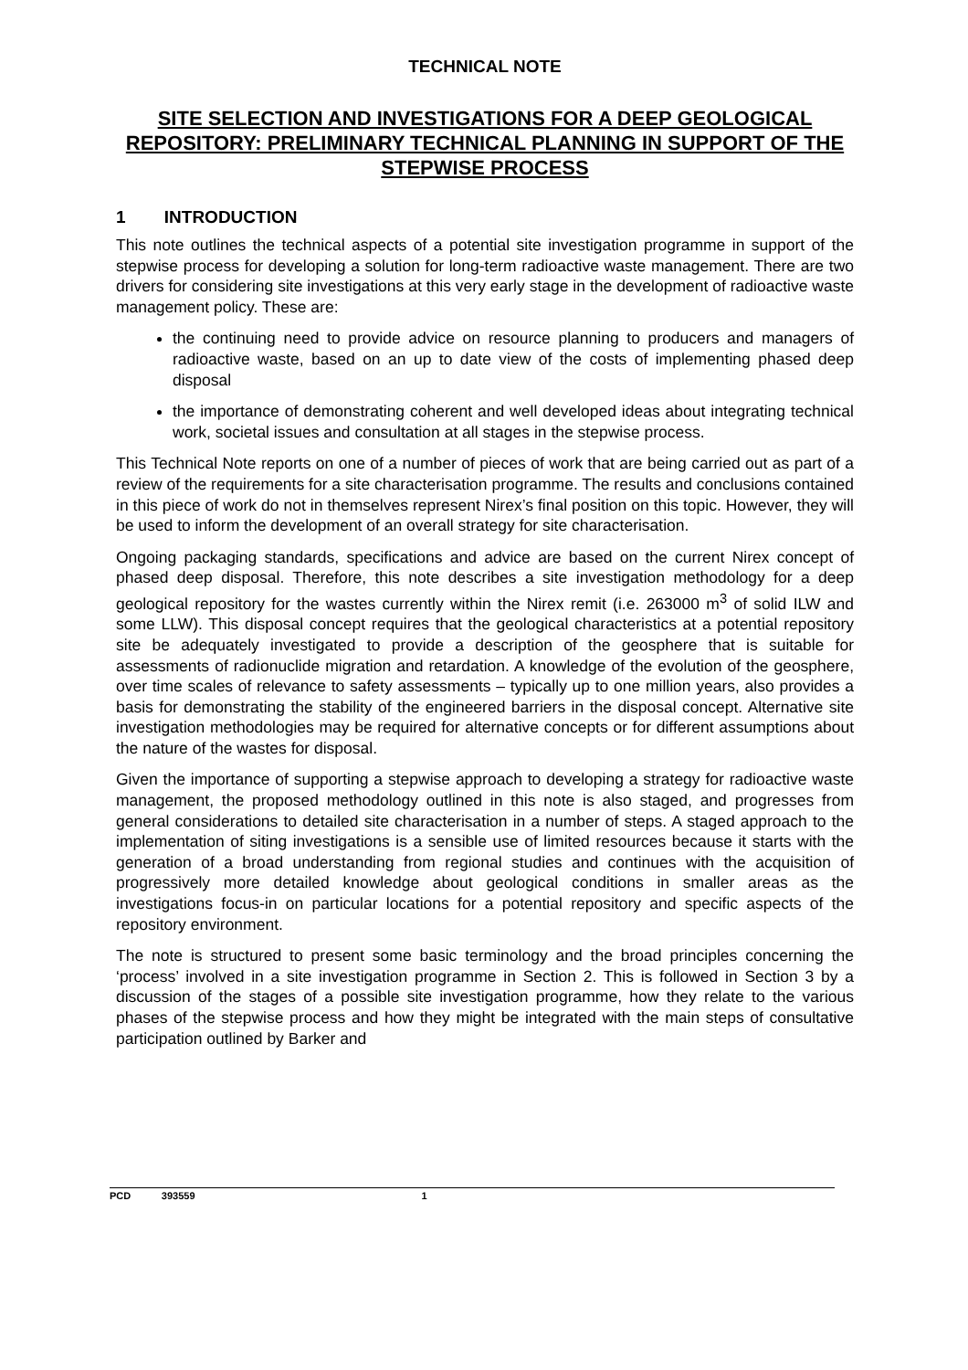TECHNICAL NOTE
SITE SELECTION AND INVESTIGATIONS FOR A DEEP GEOLOGICAL REPOSITORY: PRELIMINARY TECHNICAL PLANNING IN SUPPORT OF THE STEPWISE PROCESS
1 INTRODUCTION
This note outlines the technical aspects of a potential site investigation programme in support of the stepwise process for developing a solution for long-term radioactive waste management. There are two drivers for considering site investigations at this very early stage in the development of radioactive waste management policy. These are:
the continuing need to provide advice on resource planning to producers and managers of radioactive waste, based on an up to date view of the costs of implementing phased deep disposal
the importance of demonstrating coherent and well developed ideas about integrating technical work, societal issues and consultation at all stages in the stepwise process.
This Technical Note reports on one of a number of pieces of work that are being carried out as part of a review of the requirements for a site characterisation programme. The results and conclusions contained in this piece of work do not in themselves represent Nirex’s final position on this topic. However, they will be used to inform the development of an overall strategy for site characterisation.
Ongoing packaging standards, specifications and advice are based on the current Nirex concept of phased deep disposal. Therefore, this note describes a site investigation methodology for a deep geological repository for the wastes currently within the Nirex remit (i.e. 263000 m<sup>3</sup> of solid ILW and some LLW). This disposal concept requires that the geological characteristics at a potential repository site be adequately investigated to provide a description of the geosphere that is suitable for assessments of radionuclide migration and retardation. A knowledge of the evolution of the geosphere, over time scales of relevance to safety assessments – typically up to one million years, also provides a basis for demonstrating the stability of the engineered barriers in the disposal concept. Alternative site investigation methodologies may be required for alternative concepts or for different assumptions about the nature of the wastes for disposal.
Given the importance of supporting a stepwise approach to developing a strategy for radioactive waste management, the proposed methodology outlined in this note is also staged, and progresses from general considerations to detailed site characterisation in a number of steps. A staged approach to the implementation of siting investigations is a sensible use of limited resources because it starts with the generation of a broad understanding from regional studies and continues with the acquisition of progressively more detailed knowledge about geological conditions in smaller areas as the investigations focus-in on particular locations for a potential repository and specific aspects of the repository environment.
The note is structured to present some basic terminology and the broad principles concerning the ‘process’ involved in a site investigation programme in Section 2. This is followed in Section 3 by a discussion of the stages of a possible site investigation programme, how they relate to the various phases of the stepwise process and how they might be integrated with the main steps of consultative participation outlined by Barker and
PCD 393559 1